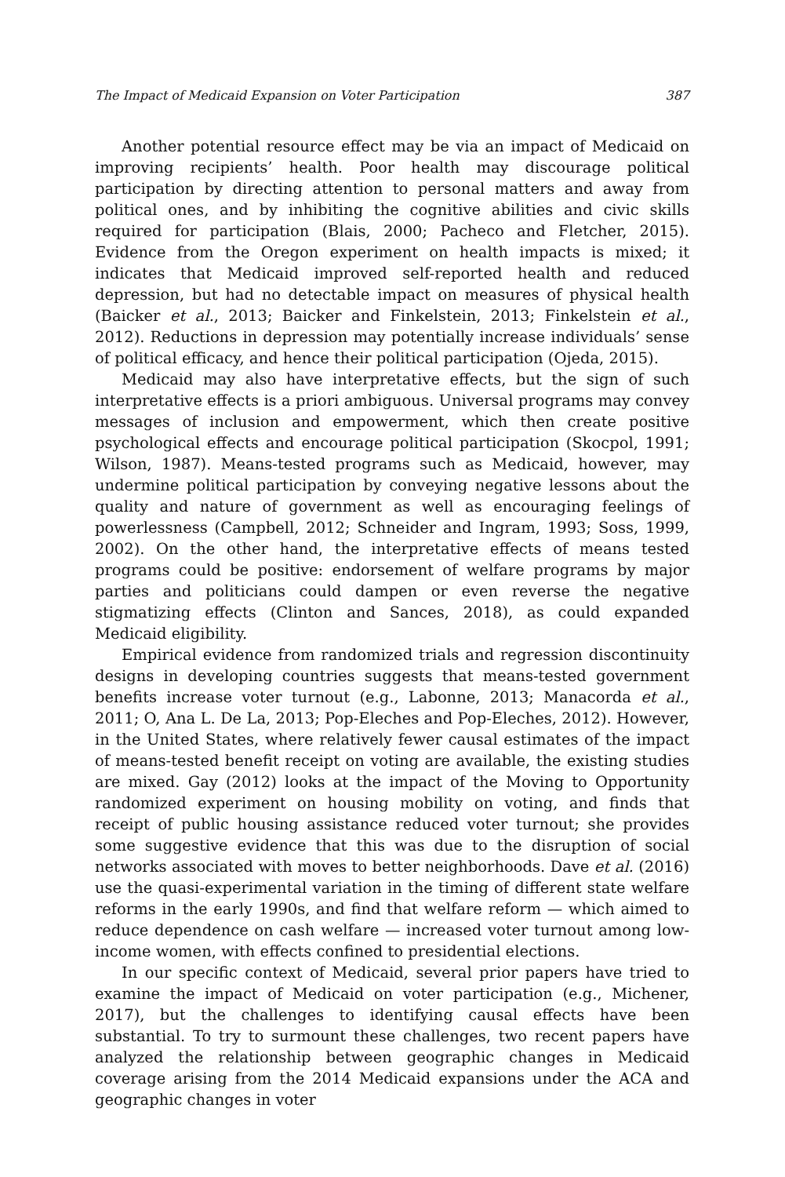The Impact of Medicaid Expansion on Voter Participation 387
Another potential resource effect may be via an impact of Medicaid on improving recipients’ health. Poor health may discourage political participation by directing attention to personal matters and away from political ones, and by inhibiting the cognitive abilities and civic skills required for participation (Blais, 2000; Pacheco and Fletcher, 2015). Evidence from the Oregon experiment on health impacts is mixed; it indicates that Medicaid improved self-reported health and reduced depression, but had no detectable impact on measures of physical health (Baicker et al., 2013; Baicker and Finkelstein, 2013; Finkelstein et al., 2012). Reductions in depression may potentially increase individuals’ sense of political efficacy, and hence their political participation (Ojeda, 2015).
Medicaid may also have interpretative effects, but the sign of such interpretative effects is a priori ambiguous. Universal programs may convey messages of inclusion and empowerment, which then create positive psychological effects and encourage political participation (Skocpol, 1991; Wilson, 1987). Means-tested programs such as Medicaid, however, may undermine political participation by conveying negative lessons about the quality and nature of government as well as encouraging feelings of powerlessness (Campbell, 2012; Schneider and Ingram, 1993; Soss, 1999, 2002). On the other hand, the interpretative effects of means tested programs could be positive: endorsement of welfare programs by major parties and politicians could dampen or even reverse the negative stigmatizing effects (Clinton and Sances, 2018), as could expanded Medicaid eligibility.
Empirical evidence from randomized trials and regression discontinuity designs in developing countries suggests that means-tested government benefits increase voter turnout (e.g., Labonne, 2013; Manacorda et al., 2011; O, Ana L. De La, 2013; Pop-Eleches and Pop-Eleches, 2012). However, in the United States, where relatively fewer causal estimates of the impact of means-tested benefit receipt on voting are available, the existing studies are mixed. Gay (2012) looks at the impact of the Moving to Opportunity randomized experiment on housing mobility on voting, and finds that receipt of public housing assistance reduced voter turnout; she provides some suggestive evidence that this was due to the disruption of social networks associated with moves to better neighborhoods. Dave et al. (2016) use the quasi-experimental variation in the timing of different state welfare reforms in the early 1990s, and find that welfare reform — which aimed to reduce dependence on cash welfare — increased voter turnout among low-income women, with effects confined to presidential elections.
In our specific context of Medicaid, several prior papers have tried to examine the impact of Medicaid on voter participation (e.g., Michener, 2017), but the challenges to identifying causal effects have been substantial. To try to surmount these challenges, two recent papers have analyzed the relationship between geographic changes in Medicaid coverage arising from the 2014 Medicaid expansions under the ACA and geographic changes in voter